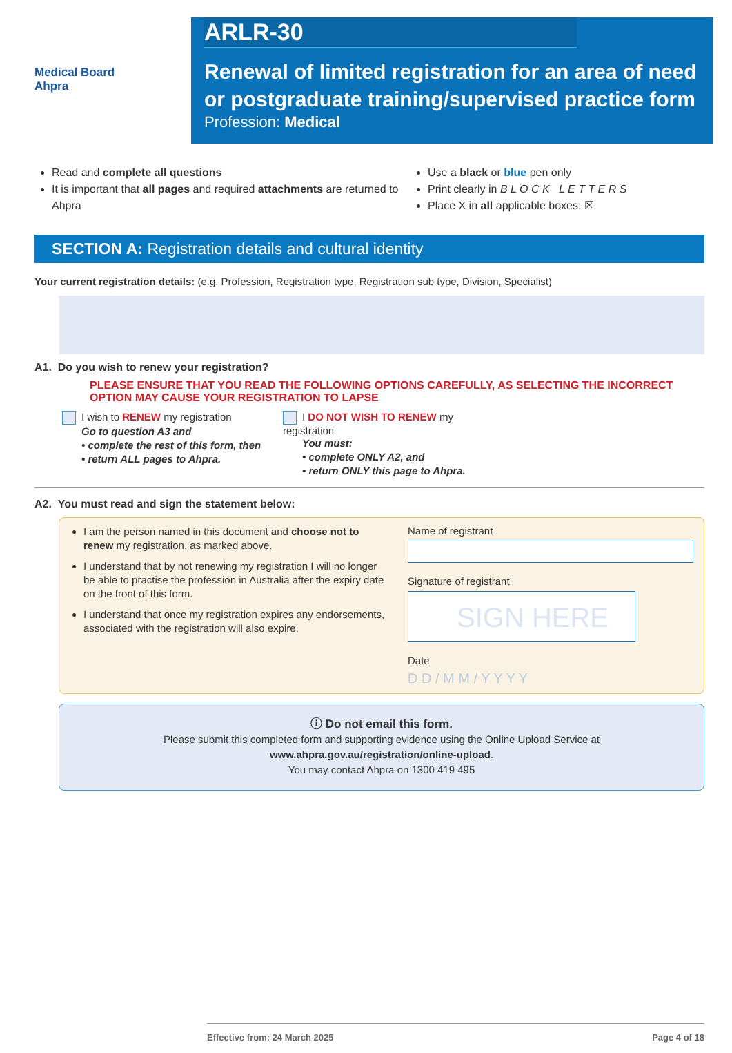Medical Board
Ahpra
ARLR-30
Renewal of limited registration for an area of need
or postgraduate training/supervised practice form
Profession: Medical
Read and complete all questions
It is important that all pages and required attachments are returned to Ahpra
Use a black or blue pen only
Print clearly in B L O C K L E T T E R S
Place X in all applicable boxes: ☒
SECTION A: Registration details and cultural identity
Your current registration details: (e.g. Profession, Registration type, Registration sub type, Division, Specialist)
A1. Do you wish to renew your registration?
PLEASE ENSURE THAT YOU READ THE FOLLOWING OPTIONS CAREFULLY, AS SELECTING THE INCORRECT OPTION MAY CAUSE YOUR REGISTRATION TO LAPSE
I wish to RENEW my registration
Go to question A3 and
• complete the rest of this form, then
• return ALL pages to Ahpra.
I DO NOT WISH TO RENEW my registration
You must:
• complete ONLY A2, and
• return ONLY this page to Ahpra.
A2. You must read and sign the statement below:
I am the person named in this document and choose not to renew my registration, as marked above.
I understand that by not renewing my registration I will no longer be able to practise the profession in Australia after the expiry date on the front of this form.
I understand that once my registration expires any endorsements, associated with the registration will also expire.
Name of registrant
Signature of registrant
SIGN HERE
Date
D D / M M / Y Y Y Y
ⓘ Do not email this form.
Please submit this completed form and supporting evidence using the Online Upload Service at www.ahpra.gov.au/registration/online-upload.
You may contact Ahpra on 1300 419 495
Effective from: 24 March 2025 Page 4 of 18